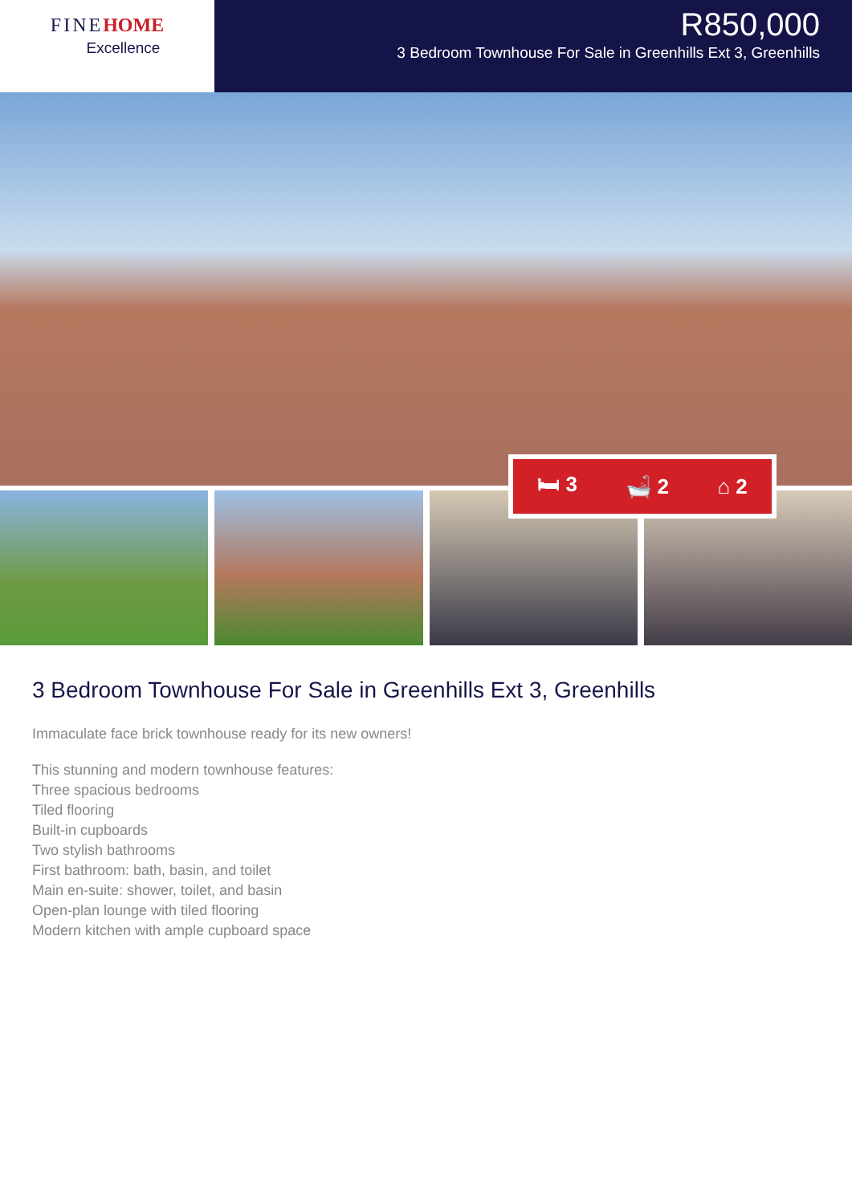FINEHOME
Excellence
R850,000
3 Bedroom Townhouse For Sale in Greenhills Ext 3, Greenhills
🛏 3 🛁 2 ⌂ 2
3 Bedroom Townhouse For Sale in Greenhills Ext 3, Greenhills
Immaculate face brick townhouse ready for its new owners!
This stunning and modern townhouse features:
Three spacious bedrooms
Tiled flooring
Built-in cupboards
Two stylish bathrooms
First bathroom: bath, basin, and toilet
Main en-suite: shower, toilet, and basin
Open-plan lounge with tiled flooring
Modern kitchen with ample cupboard space